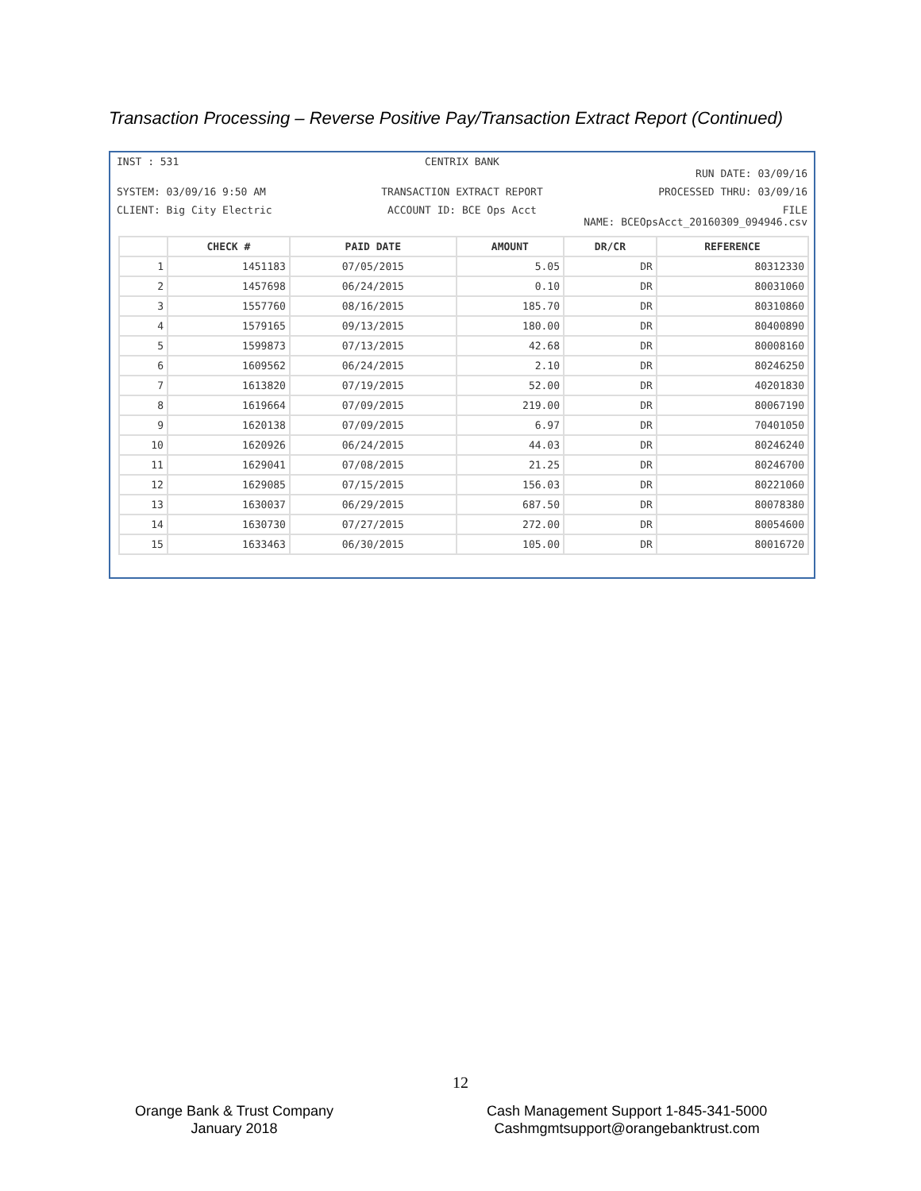Transaction Processing – Reverse Positive Pay/Transaction Extract Report (Continued)
INST : 531
CENTRIX BANK
RUN DATE: 03/09/16
SYSTEM: 03/09/16 9:50 AM
TRANSACTION EXTRACT REPORT
PROCESSED THRU: 03/09/16
CLIENT: Big City Electric
ACCOUNT ID: BCE Ops Acct
FILE
NAME: BCEOpsAcct_20160309_094946.csv
| | CHECK # | PAID DATE | AMOUNT | DR/CR | REFERENCE |
| --- | --- | --- | --- | --- | --- |
| 1 | 1451183 | 07/05/2015 | 5.05 | DR | 80312330 |
| 2 | 1457698 | 06/24/2015 | 0.10 | DR | 80031060 |
| 3 | 1557760 | 08/16/2015 | 185.70 | DR | 80310860 |
| 4 | 1579165 | 09/13/2015 | 180.00 | DR | 80400890 |
| 5 | 1599873 | 07/13/2015 | 42.68 | DR | 80008160 |
| 6 | 1609562 | 06/24/2015 | 2.10 | DR | 80246250 |
| 7 | 1613820 | 07/19/2015 | 52.00 | DR | 40201830 |
| 8 | 1619664 | 07/09/2015 | 219.00 | DR | 80067190 |
| 9 | 1620138 | 07/09/2015 | 6.97 | DR | 70401050 |
| 10 | 1620926 | 06/24/2015 | 44.03 | DR | 80246240 |
| 11 | 1629041 | 07/08/2015 | 21.25 | DR | 80246700 |
| 12 | 1629085 | 07/15/2015 | 156.03 | DR | 80221060 |
| 13 | 1630037 | 06/29/2015 | 687.50 | DR | 80078380 |
| 14 | 1630730 | 07/27/2015 | 272.00 | DR | 80054600 |
| 15 | 1633463 | 06/30/2015 | 105.00 | DR | 80016720 |
12
Orange Bank & Trust Company
January 2018
Cash Management Support 1-845-341-5000
Cashmgmtsupport@orangebanktrust.com